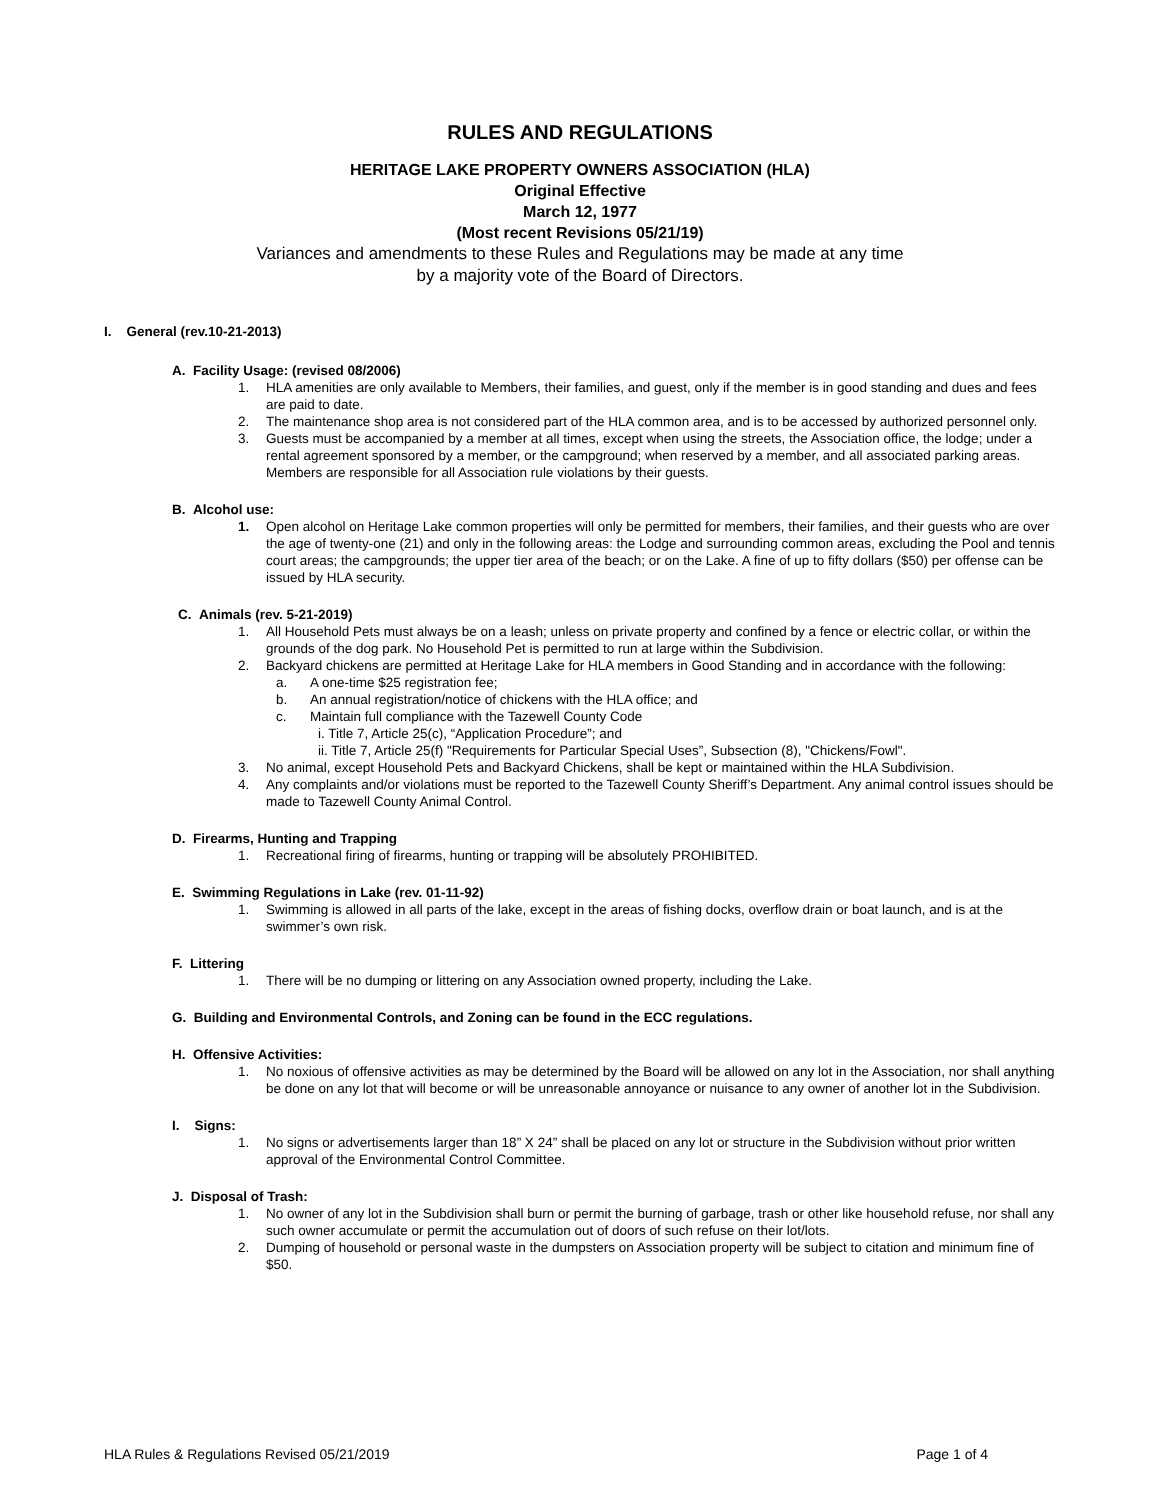RULES AND REGULATIONS
HERITAGE LAKE PROPERTY OWNERS ASSOCIATION (HLA)
Original Effective
March 12, 1977
(Most recent Revisions 05/21/19)
Variances and amendments to these Rules and Regulations may be made at any time
by a majority vote of the Board of Directors.
I. General (rev.10-21-2013)
A. Facility Usage: (revised 08/2006)
1. HLA amenities are only available to Members, their families, and guest, only if the member is in good standing and dues and fees are paid to date.
2. The maintenance shop area is not considered part of the HLA common area, and is to be accessed by authorized personnel only.
3. Guests must be accompanied by a member at all times, except when using the streets, the Association office, the lodge; under a rental agreement sponsored by a member, or the campground; when reserved by a member, and all associated parking areas. Members are responsible for all Association rule violations by their guests.
B. Alcohol use:
1. Open alcohol on Heritage Lake common properties will only be permitted for members, their families, and their guests who are over the age of twenty-one (21) and only in the following areas: the Lodge and surrounding common areas, excluding the Pool and tennis court areas; the campgrounds; the upper tier area of the beach; or on the Lake. A fine of up to fifty dollars ($50) per offense can be issued by HLA security.
C. Animals (rev. 5-21-2019)
1. All Household Pets must always be on a leash; unless on private property and confined by a fence or electric collar, or within the grounds of the dog park. No Household Pet is permitted to run at large within the Subdivision.
2. Backyard chickens are permitted at Heritage Lake for HLA members in Good Standing and in accordance with the following:
a. A one-time $25 registration fee;
b. An annual registration/notice of chickens with the HLA office; and
c. Maintain full compliance with the Tazewell County Code
i. Title 7, Article 25(c), “Application Procedure”; and
ii. Title 7, Article 25(f) "Requirements for Particular Special Uses”, Subsection (8), "Chickens/Fowl".
3. No animal, except Household Pets and Backyard Chickens, shall be kept or maintained within the HLA Subdivision.
4. Any complaints and/or violations must be reported to the Tazewell County Sheriff’s Department. Any animal control issues should be made to Tazewell County Animal Control.
D. Firearms, Hunting and Trapping
1. Recreational firing of firearms, hunting or trapping will be absolutely PROHIBITED.
E. Swimming Regulations in Lake (rev. 01-11-92)
1. Swimming is allowed in all parts of the lake, except in the areas of fishing docks, overflow drain or boat launch, and is at the swimmer’s own risk.
F. Littering
1. There will be no dumping or littering on any Association owned property, including the Lake.
G. Building and Environmental Controls, and Zoning can be found in the ECC regulations.
H. Offensive Activities:
1. No noxious of offensive activities as may be determined by the Board will be allowed on any lot in the Association, nor shall anything be done on any lot that will become or will be unreasonable annoyance or nuisance to any owner of another lot in the Subdivision.
I. Signs:
1. No signs or advertisements larger than 18” X 24” shall be placed on any lot or structure in the Subdivision without prior written approval of the Environmental Control Committee.
J. Disposal of Trash:
1. No owner of any lot in the Subdivision shall burn or permit the burning of garbage, trash or other like household refuse, nor shall any such owner accumulate or permit the accumulation out of doors of such refuse on their lot/lots.
2. Dumping of household or personal waste in the dumpsters on Association property will be subject to citation and minimum fine of $50.
HLA Rules & Regulations Revised 05/21/2019 Page 1 of 4